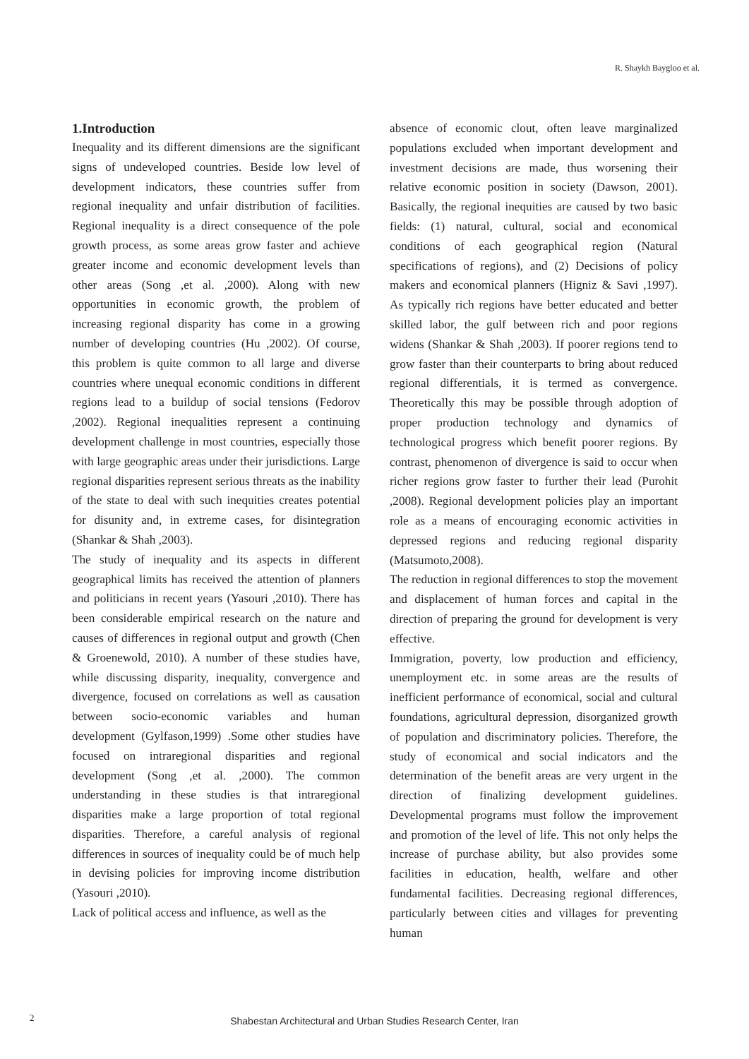R. Shaykh Baygloo et al.
1.Introduction
Inequality and its different dimensions are the significant signs of undeveloped countries. Beside low level of development indicators, these countries suffer from regional inequality and unfair distribution of facilities. Regional inequality is a direct consequence of the pole growth process, as some areas grow faster and achieve greater income and economic development levels than other areas (Song ,et al. ,2000). Along with new opportunities in economic growth, the problem of increasing regional disparity has come in a growing number of developing countries (Hu ,2002). Of course, this problem is quite common to all large and diverse countries where unequal economic conditions in different regions lead to a buildup of social tensions (Fedorov ,2002). Regional inequalities represent a continuing development challenge in most countries, especially those with large geographic areas under their jurisdictions. Large regional disparities represent serious threats as the inability of the state to deal with such inequities creates potential for disunity and, in extreme cases, for disintegration (Shankar & Shah ,2003).
The study of inequality and its aspects in different geographical limits has received the attention of planners and politicians in recent years (Yasouri ,2010). There has been considerable empirical research on the nature and causes of differences in regional output and growth (Chen & Groenewold, 2010). A number of these studies have, while discussing disparity, inequality, convergence and divergence, focused on correlations as well as causation between socio-economic variables and human development (Gylfason,1999) .Some other studies have focused on intraregional disparities and regional development (Song ,et al. ,2000). The common understanding in these studies is that intraregional disparities make a large proportion of total regional disparities. Therefore, a careful analysis of regional differences in sources of inequality could be of much help in devising policies for improving income distribution (Yasouri ,2010).
Lack of political access and influence, as well as the
absence of economic clout, often leave marginalized populations excluded when important development and investment decisions are made, thus worsening their relative economic position in society (Dawson, 2001). Basically, the regional inequities are caused by two basic fields: (1) natural, cultural, social and economical conditions of each geographical region (Natural specifications of regions), and (2) Decisions of policy makers and economical planners (Higniz & Savi ,1997). As typically rich regions have better educated and better skilled labor, the gulf between rich and poor regions widens (Shankar & Shah ,2003). If poorer regions tend to grow faster than their counterparts to bring about reduced regional differentials, it is termed as convergence. Theoretically this may be possible through adoption of proper production technology and dynamics of technological progress which benefit poorer regions. By contrast, phenomenon of divergence is said to occur when richer regions grow faster to further their lead (Purohit ,2008). Regional development policies play an important role as a means of encouraging economic activities in depressed regions and reducing regional disparity (Matsumoto,2008).
The reduction in regional differences to stop the movement and displacement of human forces and capital in the direction of preparing the ground for development is very effective.
Immigration, poverty, low production and efficiency, unemployment etc. in some areas are the results of inefficient performance of economical, social and cultural foundations, agricultural depression, disorganized growth of population and discriminatory policies. Therefore, the study of economical and social indicators and the determination of the benefit areas are very urgent in the direction of finalizing development guidelines. Developmental programs must follow the improvement and promotion of the level of life. This not only helps the increase of purchase ability, but also provides some facilities in education, health, welfare and other fundamental facilities. Decreasing regional differences, particularly between cities and villages for preventing human
2
Shabestan Architectural and Urban Studies Research Center, Iran